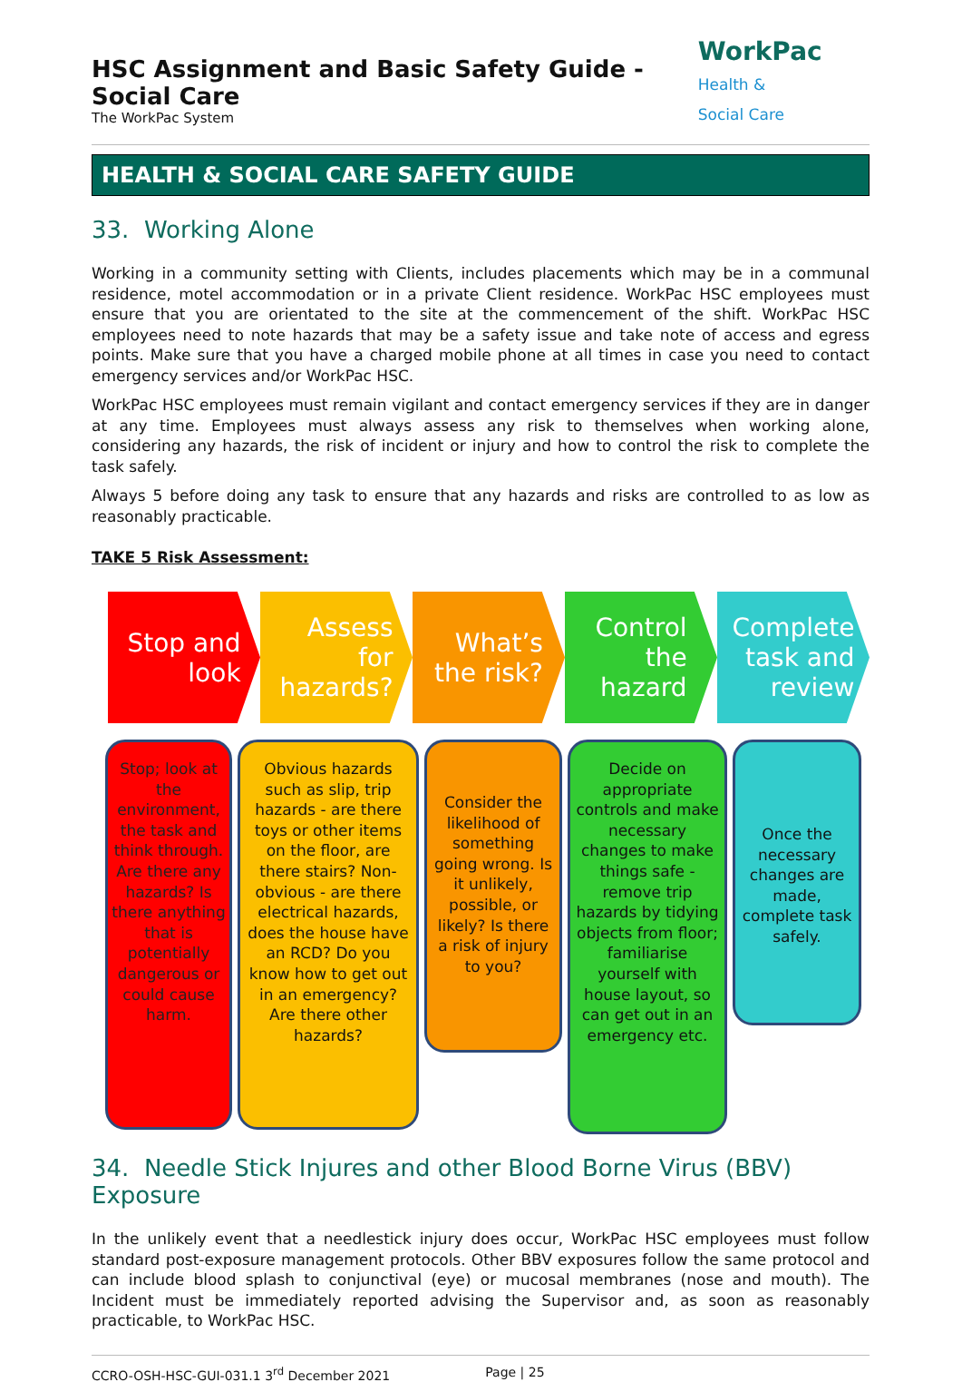HSC Assignment and Basic Safety Guide - Social Care
The WorkPac System
WorkPac Health &
Social Care
HEALTH & SOCIAL CARE SAFETY GUIDE
33. Working Alone
Working in a community setting with Clients, includes placements which may be in a communal residence, motel accommodation or in a private Client residence. WorkPac HSC employees must ensure that you are orientated to the site at the commencement of the shift. WorkPac HSC employees need to note hazards that may be a safety issue and take note of access and egress points. Make sure that you have a charged mobile phone at all times in case you need to contact emergency services and/or WorkPac HSC.
WorkPac HSC employees must remain vigilant and contact emergency services if they are in danger at any time. Employees must always assess any risk to themselves when working alone, considering any hazards, the risk of incident or injury and how to control the risk to complete the task safely.
Always 5 before doing any task to ensure that any hazards and risks are controlled to as low as reasonably practicable.
TAKE 5 Risk Assessment:
Stop and
look
Assess
for
hazards?
What’s
the risk?
Control
the
hazard
Complete
task and
review
Stop; look at the environment, the task and think through. Are there any hazards? Is there anything that is potentially dangerous or could cause harm.
Obvious hazards such as slip, trip hazards - are there toys or other items on the floor, are there stairs? Non-obvious - are there electrical hazards, does the house have an RCD? Do you know how to get out in an emergency? Are there other hazards?
Consider the likelihood of something going wrong. Is it unlikely, possible, or likely? Is there a risk of injury to you?
Decide on appropriate controls and make necessary changes to make things safe - remove trip hazards by tidying objects from floor; familiarise yourself with house layout, so can get out in an emergency etc.
Once the necessary changes are made, complete task safely.
34. Needle Stick Injures and other Blood Borne Virus (BBV) Exposure
In the unlikely event that a needlestick injury does occur, WorkPac HSC employees must follow standard post-exposure management protocols. Other BBV exposures follow the same protocol and can include blood splash to conjunctival (eye) or mucosal membranes (nose and mouth). The Incident must be immediately reported advising the Supervisor and, as soon as reasonably practicable, to WorkPac HSC.
CCRO-OSH-HSC-GUI-031.1 3<sup>rd</sup> December 2021 Page | 25